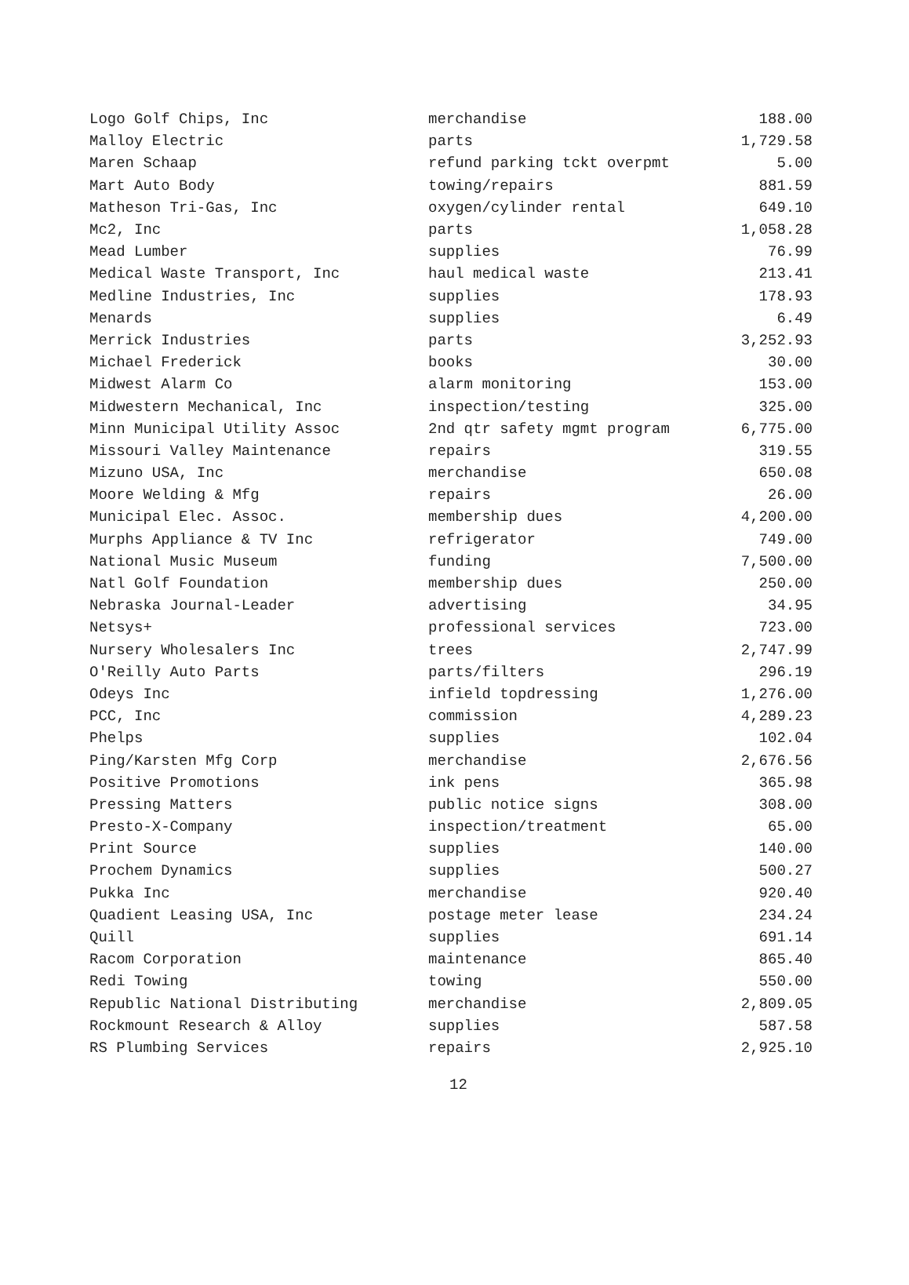| Logo Golf Chips, Inc | merchandise | 188.00 |
| Malloy Electric | parts | 1,729.58 |
| Maren Schaap | refund parking tckt overpmt | 5.00 |
| Mart Auto Body | towing/repairs | 881.59 |
| Matheson Tri-Gas, Inc | oxygen/cylinder rental | 649.10 |
| Mc2, Inc | parts | 1,058.28 |
| Mead Lumber | supplies | 76.99 |
| Medical Waste Transport, Inc | haul medical waste | 213.41 |
| Medline Industries, Inc | supplies | 178.93 |
| Menards | supplies | 6.49 |
| Merrick Industries | parts | 3,252.93 |
| Michael Frederick | books | 30.00 |
| Midwest Alarm Co | alarm monitoring | 153.00 |
| Midwestern Mechanical, Inc | inspection/testing | 325.00 |
| Minn Municipal Utility Assoc | 2nd qtr safety mgmt program | 6,775.00 |
| Missouri Valley Maintenance | repairs | 319.55 |
| Mizuno USA, Inc | merchandise | 650.08 |
| Moore Welding & Mfg | repairs | 26.00 |
| Municipal Elec. Assoc. | membership dues | 4,200.00 |
| Murphs Appliance & TV Inc | refrigerator | 749.00 |
| National Music Museum | funding | 7,500.00 |
| Natl Golf Foundation | membership dues | 250.00 |
| Nebraska Journal-Leader | advertising | 34.95 |
| Netsys+ | professional services | 723.00 |
| Nursery Wholesalers Inc | trees | 2,747.99 |
| O'Reilly Auto Parts | parts/filters | 296.19 |
| Odeys Inc | infield topdressing | 1,276.00 |
| PCC, Inc | commission | 4,289.23 |
| Phelps | supplies | 102.04 |
| Ping/Karsten Mfg Corp | merchandise | 2,676.56 |
| Positive Promotions | ink pens | 365.98 |
| Pressing Matters | public notice signs | 308.00 |
| Presto-X-Company | inspection/treatment | 65.00 |
| Print Source | supplies | 140.00 |
| Prochem Dynamics | supplies | 500.27 |
| Pukka Inc | merchandise | 920.40 |
| Quadient Leasing USA, Inc | postage meter lease | 234.24 |
| Quill | supplies | 691.14 |
| Racom Corporation | maintenance | 865.40 |
| Redi Towing | towing | 550.00 |
| Republic National Distributing | merchandise | 2,809.05 |
| Rockmount Research & Alloy | supplies | 587.58 |
| RS Plumbing Services | repairs | 2,925.10 |
12